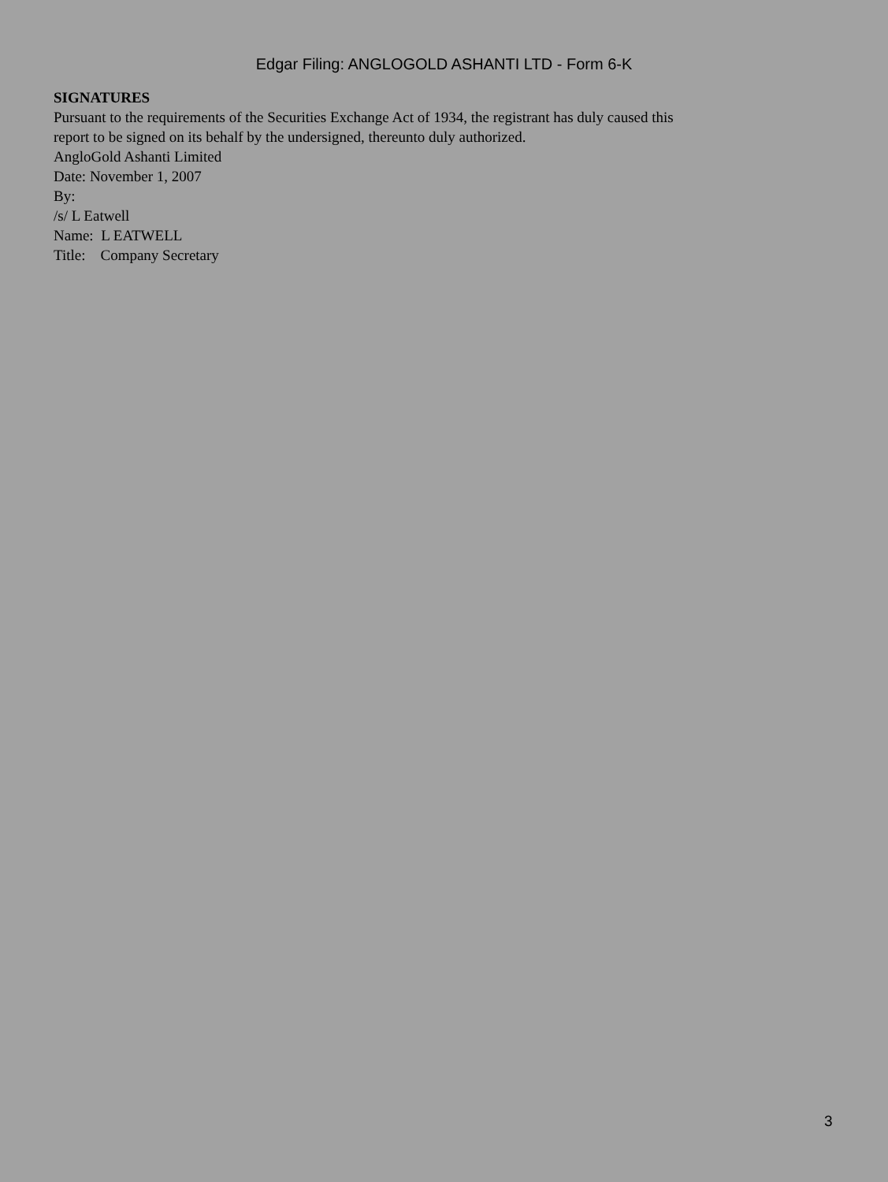Edgar Filing: ANGLOGOLD ASHANTI LTD - Form 6-K
SIGNATURES
Pursuant to the requirements of the Securities Exchange Act of 1934, the registrant has duly caused this
report to be signed on its behalf by the undersigned, thereunto duly authorized.
AngloGold Ashanti Limited
Date: November 1, 2007
By:
/s/ L Eatwell
Name: L EATWELL
Title: Company Secretary
3